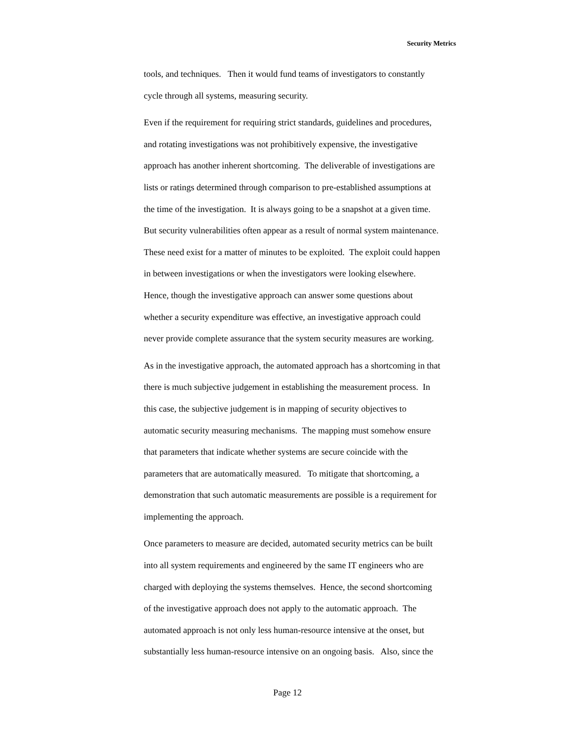Security Metrics
tools, and techniques. Then it would fund teams of investigators to constantly
cycle through all systems, measuring security.
Even if the requirement for requiring strict standards, guidelines and procedures,
and rotating investigations was not prohibitively expensive, the investigative
approach has another inherent shortcoming. The deliverable of investigations are
lists or ratings determined through comparison to pre-established assumptions at
the time of the investigation. It is always going to be a snapshot at a given time.
But security vulnerabilities often appear as a result of normal system maintenance.
These need exist for a matter of minutes to be exploited. The exploit could happen
in between investigations or when the investigators were looking elsewhere.
Hence, though the investigative approach can answer some questions about
whether a security expenditure was effective, an investigative approach could
never provide complete assurance that the system security measures are working.
As in the investigative approach, the automated approach has a shortcoming in that
there is much subjective judgement in establishing the measurement process. In
this case, the subjective judgement is in mapping of security objectives to
automatic security measuring mechanisms. The mapping must somehow ensure
that parameters that indicate whether systems are secure coincide with the
parameters that are automatically measured. To mitigate that shortcoming, a
demonstration that such automatic measurements are possible is a requirement for
implementing the approach.
Once parameters to measure are decided, automated security metrics can be built
into all system requirements and engineered by the same IT engineers who are
charged with deploying the systems themselves. Hence, the second shortcoming
of the investigative approach does not apply to the automatic approach. The
automated approach is not only less human-resource intensive at the onset, but
substantially less human-resource intensive on an ongoing basis. Also, since the
Page 12